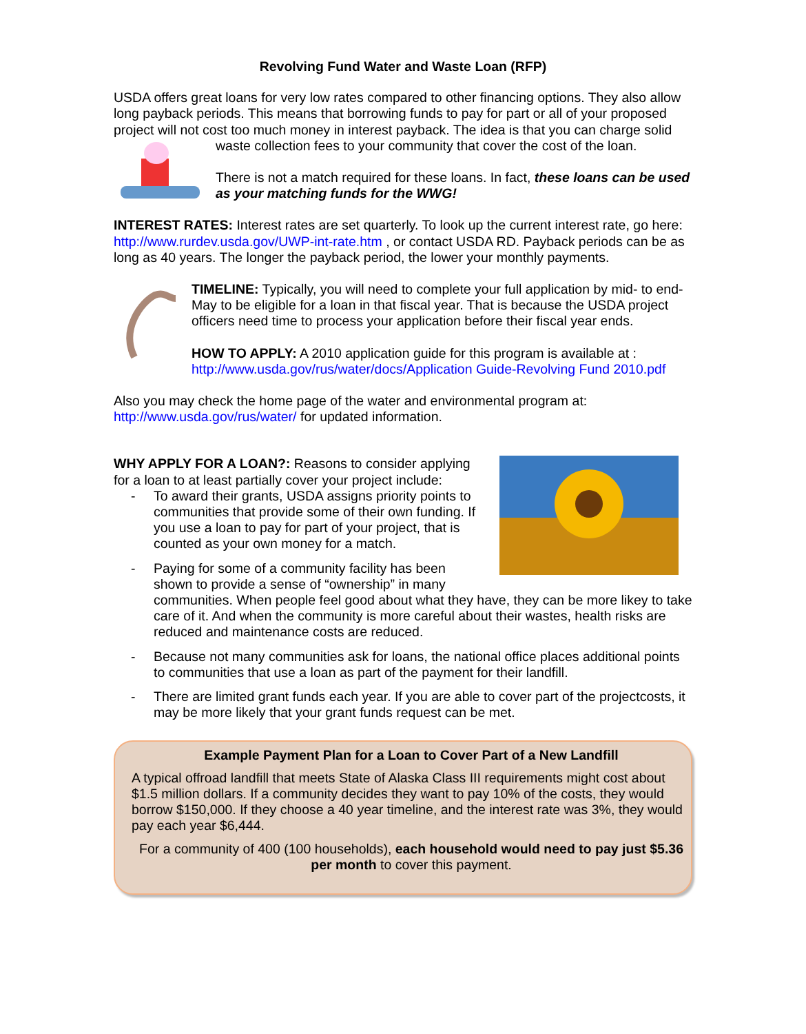Revolving Fund Water and Waste Loan (RFP)
USDA offers great loans for very low rates compared to other financing options. They also allow long payback periods. This means that borrowing funds to pay for part or all of your proposed project will not cost too much money in interest payback. The idea is that you can charge solid waste collection fees to your community that cover the cost of the loan.
There is not a match required for these loans. In fact, these loans can be used as your matching funds for the WWG!
INTEREST RATES: Interest rates are set quarterly. To look up the current interest rate, go here: http://www.rurdev.usda.gov/UWP-int-rate.htm , or contact USDA RD. Payback periods can be as long as 40 years. The longer the payback period, the lower your monthly payments.
TIMELINE: Typically, you will need to complete your full application by mid- to end-May to be eligible for a loan in that fiscal year. That is because the USDA project officers need time to process your application before their fiscal year ends.
HOW TO APPLY: A 2010 application guide for this program is available at : http://www.usda.gov/rus/water/docs/Application Guide-Revolving Fund 2010.pdf
Also you may check the home page of the water and environmental program at: http://www.usda.gov/rus/water/ for updated information.
WHY APPLY FOR A LOAN?: Reasons to consider applying for a loan to at least partially cover your project include:
- To award their grants, USDA assigns priority points to communities that provide some of their own funding. If you use a loan to pay for part of your project, that is counted as your own money for a match.
- Paying for some of a community facility has been shown to provide a sense of “ownership” in many communities. When people feel good about what they have, they can be more likey to take care of it. And when the community is more careful about their wastes, health risks are reduced and maintenance costs are reduced.
- Because not many communities ask for loans, the national office places additional points to communities that use a loan as part of the payment for their landfill.
- There are limited grant funds each year. If you are able to cover part of the projectcosts, it may be more likely that your grant funds request can be met.
Example Payment Plan for a Loan to Cover Part of a New Landfill
A typical offroad landfill that meets State of Alaska Class III requirements might cost about $1.5 million dollars. If a community decides they want to pay 10% of the costs, they would borrow $150,000. If they choose a 40 year timeline, and the interest rate was 3%, they would pay each year $6,444.
For a community of 400 (100 households), each household would need to pay just $5.36 per month to cover this payment.